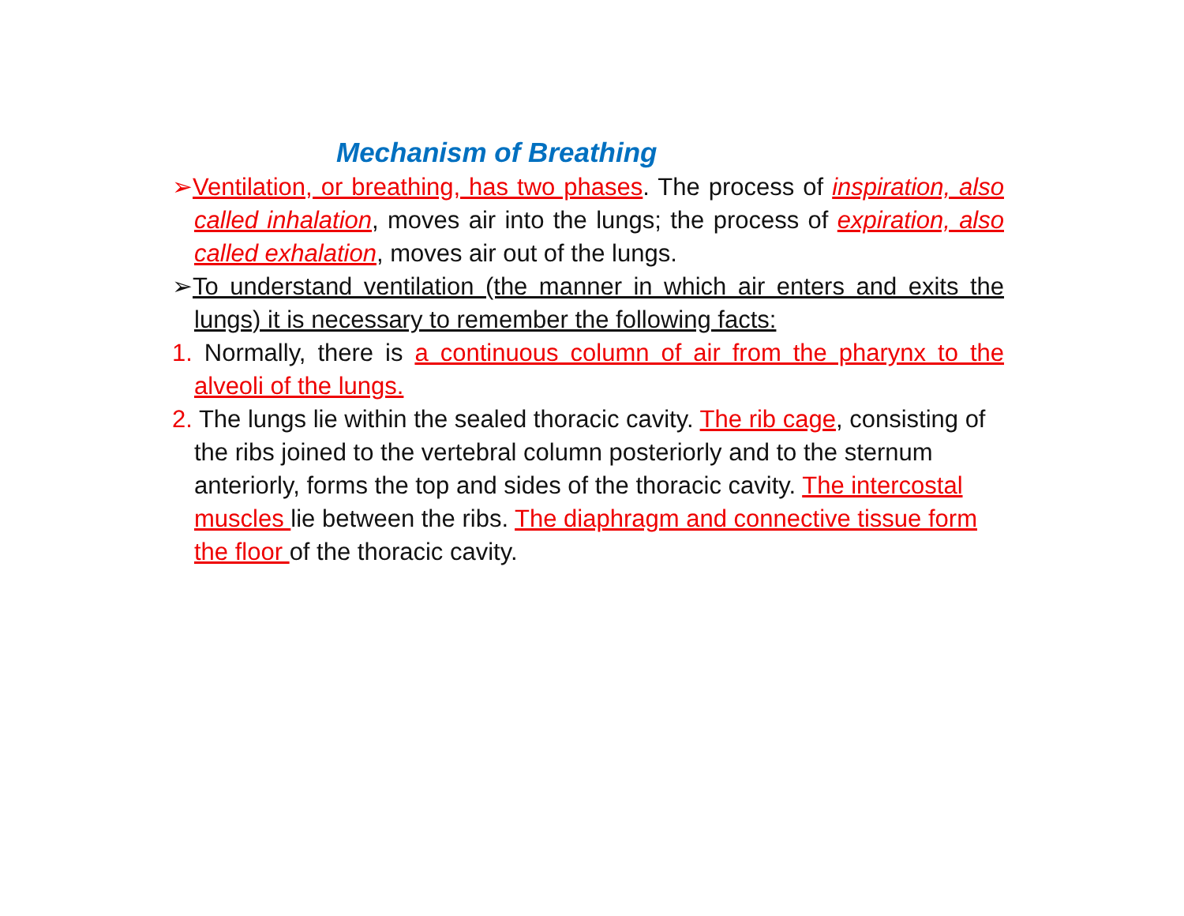Mechanism of Breathing
➢Ventilation, or breathing, has two phases. The process of inspiration, also called inhalation, moves air into the lungs; the process of expiration, also called exhalation, moves air out of the lungs.
➢To understand ventilation (the manner in which air enters and exits the lungs) it is necessary to remember the following facts:
1. Normally, there is a continuous column of air from the pharynx to the alveoli of the lungs.
2. The lungs lie within the sealed thoracic cavity. The rib cage, consisting of the ribs joined to the vertebral column posteriorly and to the sternum anteriorly, forms the top and sides of the thoracic cavity. The intercostal muscles lie between the ribs. The diaphragm and connective tissue form the floor of the thoracic cavity.